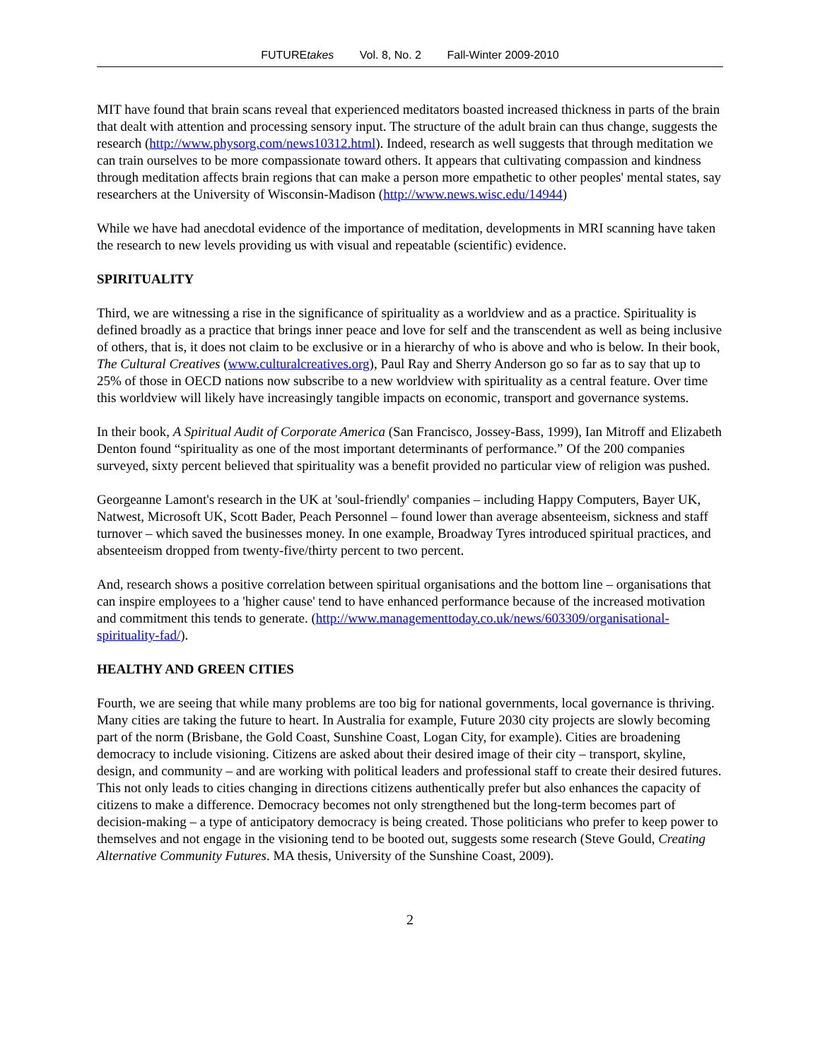FUTUREtakes Vol. 8, No. 2 Fall-Winter 2009-2010
MIT have found that brain scans reveal that experienced meditators boasted increased thickness in parts of the brain that dealt with attention and processing sensory input. The structure of the adult brain can thus change, suggests the research (http://www.physorg.com/news10312.html). Indeed, research as well suggests that through meditation we can train ourselves to be more compassionate toward others. It appears that cultivating compassion and kindness through meditation affects brain regions that can make a person more empathetic to other peoples' mental states, say researchers at the University of Wisconsin-Madison (http://www.news.wisc.edu/14944)
While we have had anecdotal evidence of the importance of meditation, developments in MRI scanning have taken the research to new levels providing us with visual and repeatable (scientific) evidence.
SPIRITUALITY
Third, we are witnessing a rise in the significance of spirituality as a worldview and as a practice. Spirituality is defined broadly as a practice that brings inner peace and love for self and the transcendent as well as being inclusive of others, that is, it does not claim to be exclusive or in a hierarchy of who is above and who is below. In their book, The Cultural Creatives (www.culturalcreatives.org), Paul Ray and Sherry Anderson go so far as to say that up to 25% of those in OECD nations now subscribe to a new worldview with spirituality as a central feature. Over time this worldview will likely have increasingly tangible impacts on economic, transport and governance systems.
In their book, A Spiritual Audit of Corporate America (San Francisco, Jossey-Bass, 1999), Ian Mitroff and Elizabeth Denton found “spirituality as one of the most important determinants of performance.” Of the 200 companies surveyed, sixty percent believed that spirituality was a benefit provided no particular view of religion was pushed.
Georgeanne Lamont's research in the UK at 'soul-friendly' companies – including Happy Computers, Bayer UK, Natwest, Microsoft UK, Scott Bader, Peach Personnel – found lower than average absenteeism, sickness and staff turnover – which saved the businesses money. In one example, Broadway Tyres introduced spiritual practices, and absenteeism dropped from twenty-five/thirty percent to two percent.
And, research shows a positive correlation between spiritual organisations and the bottom line – organisations that can inspire employees to a 'higher cause' tend to have enhanced performance because of the increased motivation and commitment this tends to generate. (http://www.managementtoday.co.uk/news/603309/organisational-spirituality-fad/).
HEALTHY AND GREEN CITIES
Fourth, we are seeing that while many problems are too big for national governments, local governance is thriving. Many cities are taking the future to heart. In Australia for example, Future 2030 city projects are slowly becoming part of the norm (Brisbane, the Gold Coast, Sunshine Coast, Logan City, for example). Cities are broadening democracy to include visioning. Citizens are asked about their desired image of their city – transport, skyline, design, and community – and are working with political leaders and professional staff to create their desired futures. This not only leads to cities changing in directions citizens authentically prefer but also enhances the capacity of citizens to make a difference. Democracy becomes not only strengthened but the long-term becomes part of decision-making – a type of anticipatory democracy is being created. Those politicians who prefer to keep power to themselves and not engage in the visioning tend to be booted out, suggests some research (Steve Gould, Creating Alternative Community Futures. MA thesis, University of the Sunshine Coast, 2009).
2